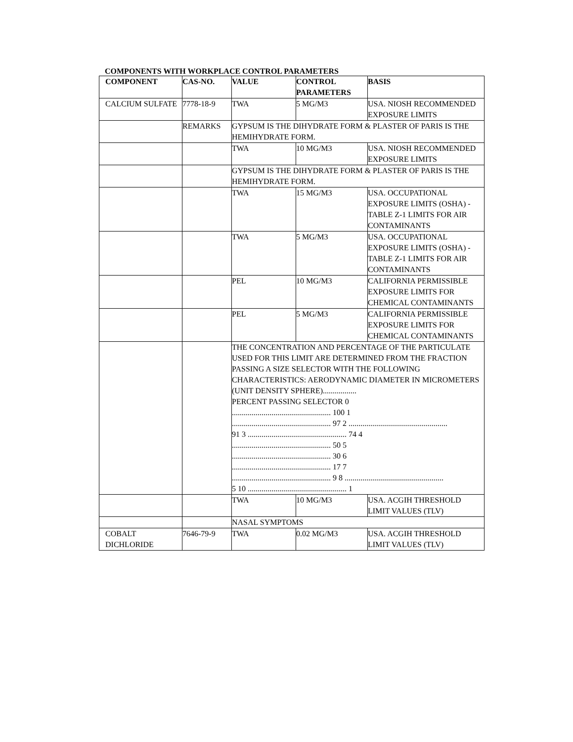COMPONENTS WITH WORKPLACE CONTROL PARAMETERS
| COMPONENT | CAS-NO. | VALUE | CONTROL PARAMETERS | BASIS |
| --- | --- | --- | --- | --- |
| CALCIUM SULFATE | 7778-18-9 | TWA | 5 MG/M3 | USA. NIOSH RECOMMENDED EXPOSURE LIMITS |
| | REMARKS | GYPSUM IS THE DIHYDRATE FORM & PLASTER OF PARIS IS THE HEMIHYDRATE FORM. | | |
| | | TWA | 10 MG/M3 | USA. NIOSH RECOMMENDED EXPOSURE LIMITS |
| | | GYPSUM IS THE DIHYDRATE FORM & PLASTER OF PARIS IS THE HEMIHYDRATE FORM. | | |
| | | TWA | 15 MG/M3 | USA. OCCUPATIONAL EXPOSURE LIMITS (OSHA) - TABLE Z-1 LIMITS FOR AIR CONTAMINANTS |
| | | TWA | 5 MG/M3 | USA. OCCUPATIONAL EXPOSURE LIMITS (OSHA) - TABLE Z-1 LIMITS FOR AIR CONTAMINANTS |
| | | PEL | 10 MG/M3 | CALIFORNIA PERMISSIBLE EXPOSURE LIMITS FOR CHEMICAL CONTAMINANTS |
| | | PEL | 5 MG/M3 | CALIFORNIA PERMISSIBLE EXPOSURE LIMITS FOR CHEMICAL CONTAMINANTS |
| | | THE CONCENTRATION AND PERCENTAGE OF THE PARTICULATE USED FOR THIS LIMIT ARE DETERMINED FROM THE FRACTION PASSING A SIZE SELECTOR WITH THE FOLLOWING CHARACTERISTICS: AERODYNAMIC DIAMETER IN MICROMETERS (UNIT DENSITY SPHERE)................. PERCENT PASSING SELECTOR 0 .................................................. 100 1 .................................................. 97 2 .................................................. 91 3 .................................................. 74 4 .................................................. 50 5 .................................................. 30 6 .................................................. 17 7 .................................................. 9 8 .................................................. 5 10 .................................................. 1 | | |
| | | TWA | 10 MG/M3 | USA. ACGIH THRESHOLD LIMIT VALUES (TLV) |
| | | NASAL SYMPTOMS | | |
| COBALT DICHLORIDE | 7646-79-9 | TWA | 0.02 MG/M3 | USA. ACGIH THRESHOLD LIMIT VALUES (TLV) |